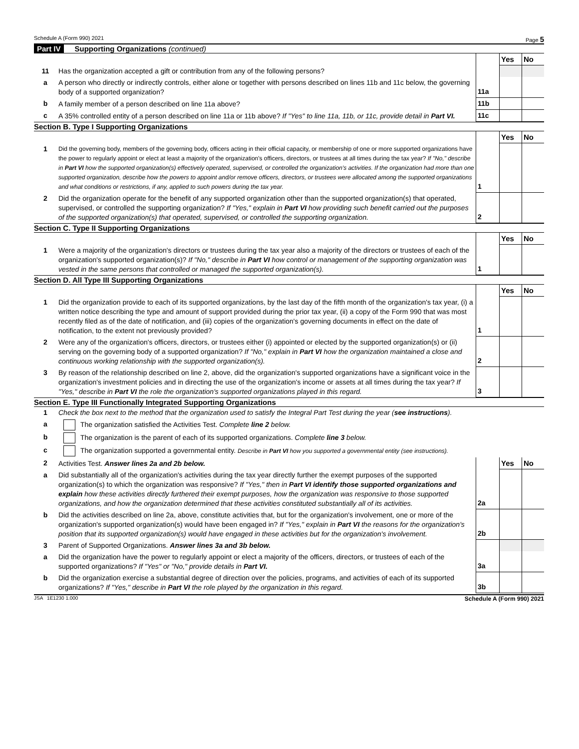Schedule A (Form 990) 2021 Page 5
Part IV Supporting Organizations (continued)
| | | | Yes | No |
| 11 | Has the organization accepted a gift or contribution from any of the following persons? | | | |
| a | A person who directly or indirectly controls, either alone or together with persons described on lines 11b and 11c below, the governing body of a supported organization? | 11a | | |
| b | A family member of a person described on line 11a above? | 11b | | |
| c | A 35% controlled entity of a person described on line 11a or 11b above? If "Yes" to line 11a, 11b, or 11c, provide detail in Part VI. | 11c | | |
Section B. Type I Supporting Organizations
| | | | Yes | No |
| 1 | Did the governing body, members of the governing body, officers acting in their official capacity, or membership of one or more supported organizations have the power to regularly appoint or elect at least a majority of the organization's officers, directors, or trustees at all times during the tax year? If "No," describe in Part VI how the supported organization(s) effectively operated, supervised, or controlled the organization's activities. If the organization had more than one supported organization, describe how the powers to appoint and/or remove officers, directors, or trustees were allocated among the supported organizations and what conditions or restrictions, if any, applied to such powers during the tax year. | 1 | | |
| 2 | Did the organization operate for the benefit of any supported organization other than the supported organization(s) that operated, supervised, or controlled the supporting organization? If "Yes," explain in Part VI how providing such benefit carried out the purposes of the supported organization(s) that operated, supervised, or controlled the supporting organization. | 2 | | |
Section C. Type II Supporting Organizations
| | | | Yes | No |
| 1 | Were a majority of the organization's directors or trustees during the tax year also a majority of the directors or trustees of each of the organization's supported organization(s)? If "No," describe in Part VI how control or management of the supporting organization was vested in the same persons that controlled or managed the supported organization(s). | 1 | | |
Section D. All Type III Supporting Organizations
| | | | Yes | No |
| 1 | Did the organization provide to each of its supported organizations, by the last day of the fifth month of the organization's tax year, (i) a written notice describing the type and amount of support provided during the prior tax year, (ii) a copy of the Form 990 that was most recently filed as of the date of notification, and (iii) copies of the organization's governing documents in effect on the date of notification, to the extent not previously provided? | 1 | | |
| 2 | Were any of the organization's officers, directors, or trustees either (i) appointed or elected by the supported organization(s) or (ii) serving on the governing body of a supported organization? If "No," explain in Part VI how the organization maintained a close and continuous working relationship with the supported organization(s). | 2 | | |
| 3 | By reason of the relationship described on line 2, above, did the organization's supported organizations have a significant voice in the organization's investment policies and in directing the use of the organization's income or assets at all times during the tax year? If "Yes," describe in Part VI the role the organization's supported organizations played in this regard. | 3 | | |
Section E. Type III Functionally Integrated Supporting Organizations
| 1 | Check the box next to the method that the organization used to satisfy the Integral Part Test during the year ( see instructions ). | | | |
| a | The organization satisfied the Activities Test. Complete line 2 below. | | | |
| b | The organization is the parent of each of its supported organizations. Complete line 3 below. | | | |
| c | The organization supported a governmental entity. Describe in Part VI how you supported a governmental entity (see instructions). | | | |
| 2 | Activities Test. Answer lines 2a and 2b below. | | Yes | No |
| a | Did substantially all of the organization's activities during the tax year directly further the exempt purposes of the supported organization(s) to which the organization was responsive? If "Yes," then in Part VI identify those supported organizations and explain how these activities directly furthered their exempt purposes, how the organization was responsive to those supported organizations, and how the organization determined that these activities constituted substantially all of its activities. | 2a | | |
| b | Did the activities described on line 2a, above, constitute activities that, but for the organization's involvement, one or more of the organization's supported organization(s) would have been engaged in? If "Yes," explain in Part VI the reasons for the organization's position that its supported organization(s) would have engaged in these activities but for the organization's involvement. | 2b | | |
| 3 | Parent of Supported Organizations. Answer lines 3a and 3b below. | | | |
| a | Did the organization have the power to regularly appoint or elect a majority of the officers, directors, or trustees of each of the supported organizations? If "Yes" or "No," provide details in Part VI. | 3a | | |
| b | Did the organization exercise a substantial degree of direction over the policies, programs, and activities of each of its supported organizations? If "Yes," describe in Part VI the role played by the organization in this regard. | 3b | | |
JSA 1E1230 1.000 Schedule A (Form 990) 2021